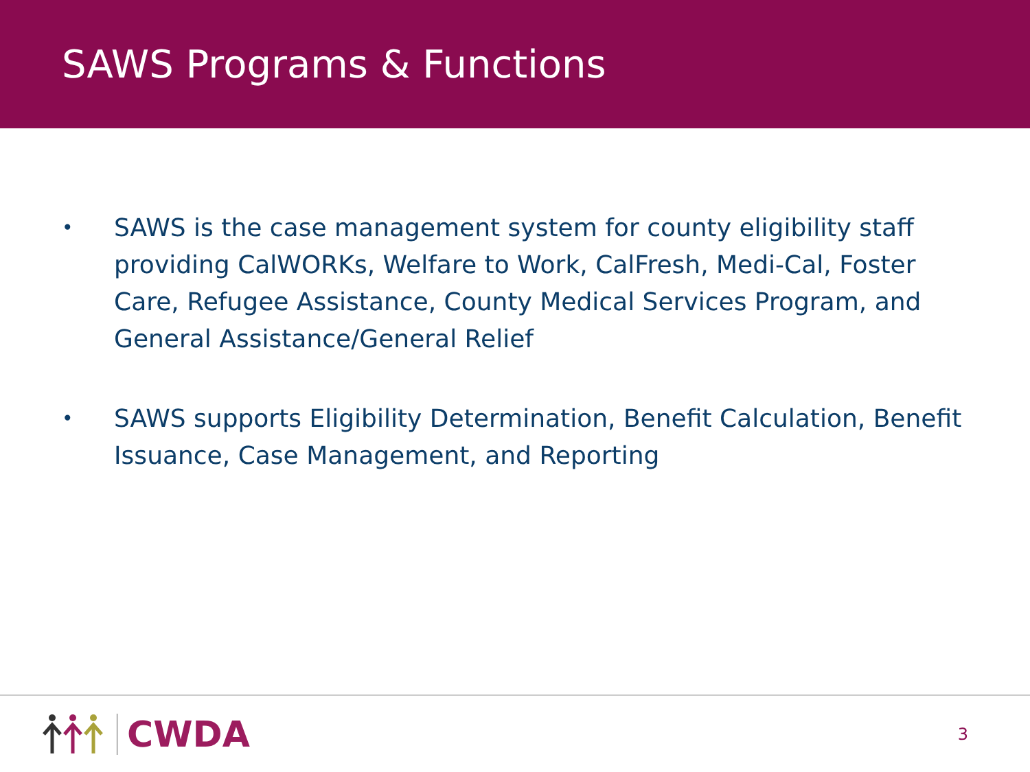SAWS Programs & Functions
• SAWS is the case management system for county eligibility staff providing CalWORKs, Welfare to Work, CalFresh, Medi-Cal, Foster Care, Refugee Assistance, County Medical Services Program, and General Assistance/General Relief
• SAWS supports Eligibility Determination, Benefit Calculation, Benefit Issuance, Case Management, and Reporting
CWDA
3